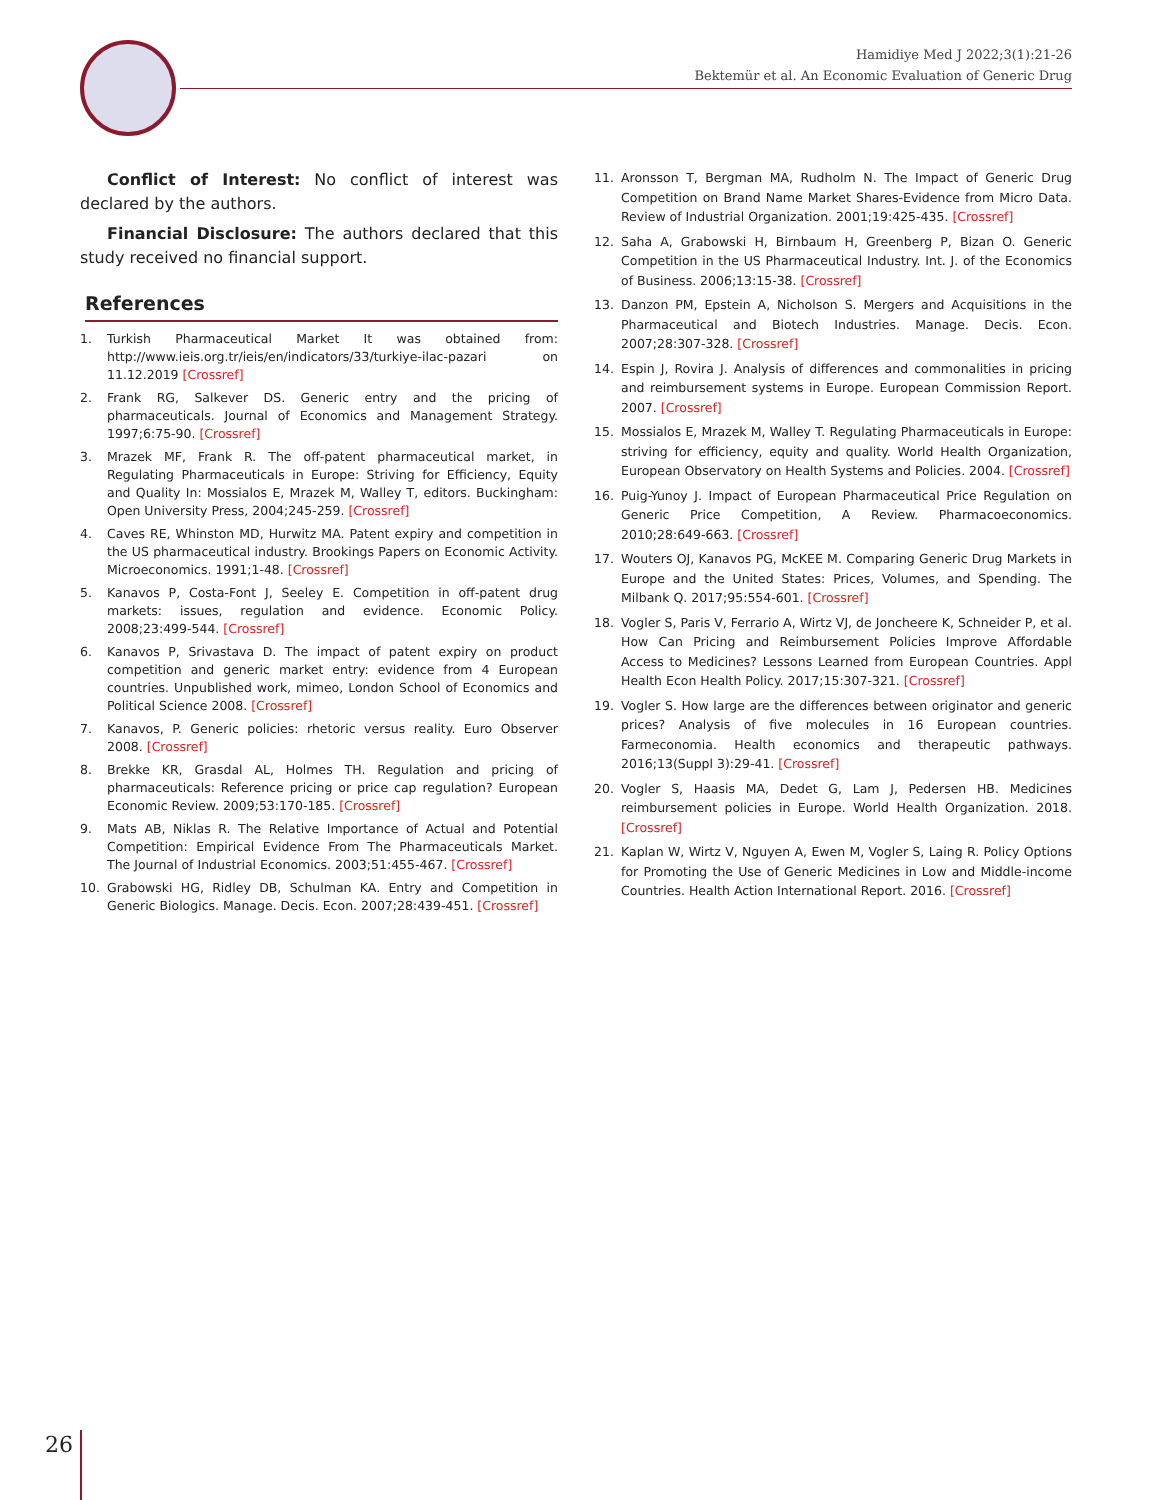Hamidiye Med J 2022;3(1):21-26
Bektemür et al. An Economic Evaluation of Generic Drug
Conflict of Interest: No conflict of interest was declared by the authors.
Financial Disclosure: The authors declared that this study received no financial support.
References
1. Turkish Pharmaceutical Market It was obtained from: http://www.ieis.org.tr/ieis/en/indicators/33/turkiye-ilac-pazari on 11.12.2019 [Crossref]
2. Frank RG, Salkever DS. Generic entry and the pricing of pharmaceuticals. Journal of Economics and Management Strategy. 1997;6:75-90. [Crossref]
3. Mrazek MF, Frank R. The off-patent pharmaceutical market, in Regulating Pharmaceuticals in Europe: Striving for Efficiency, Equity and Quality In: Mossialos E, Mrazek M, Walley T, editors. Buckingham: Open University Press, 2004;245-259. [Crossref]
4. Caves RE, Whinston MD, Hurwitz MA. Patent expiry and competition in the US pharmaceutical industry. Brookings Papers on Economic Activity. Microeconomics. 1991;1-48. [Crossref]
5. Kanavos P, Costa-Font J, Seeley E. Competition in off-patent drug markets: issues, regulation and evidence. Economic Policy. 2008;23:499-544. [Crossref]
6. Kanavos P, Srivastava D. The impact of patent expiry on product competition and generic market entry: evidence from 4 European countries. Unpublished work, mimeo, London School of Economics and Political Science 2008. [Crossref]
7. Kanavos, P. Generic policies: rhetoric versus reality. Euro Observer 2008. [Crossref]
8. Brekke KR, Grasdal AL, Holmes TH. Regulation and pricing of pharmaceuticals: Reference pricing or price cap regulation? European Economic Review. 2009;53:170-185. [Crossref]
9. Mats AB, Niklas R. The Relative Importance of Actual and Potential Competition: Empirical Evidence From The Pharmaceuticals Market. The Journal of Industrial Economics. 2003;51:455-467. [Crossref]
10. Grabowski HG, Ridley DB, Schulman KA. Entry and Competition in Generic Biologics. Manage. Decis. Econ. 2007;28:439-451. [Crossref]
11. Aronsson T, Bergman MA, Rudholm N. The Impact of Generic Drug Competition on Brand Name Market Shares-Evidence from Micro Data. Review of Industrial Organization. 2001;19:425-435. [Crossref]
12. Saha A, Grabowski H, Birnbaum H, Greenberg P, Bizan O. Generic Competition in the US Pharmaceutical Industry. Int. J. of the Economics of Business. 2006;13:15-38. [Crossref]
13. Danzon PM, Epstein A, Nicholson S. Mergers and Acquisitions in the Pharmaceutical and Biotech Industries. Manage. Decis. Econ. 2007;28:307-328. [Crossref]
14. Espin J, Rovira J. Analysis of differences and commonalities in pricing and reimbursement systems in Europe. European Commission Report. 2007. [Crossref]
15. Mossialos E, Mrazek M, Walley T. Regulating Pharmaceuticals in Europe: striving for efficiency, equity and quality. World Health Organization, European Observatory on Health Systems and Policies. 2004. [Crossref]
16. Puig-Yunoy J. Impact of European Pharmaceutical Price Regulation on Generic Price Competition, A Review. Pharmacoeconomics. 2010;28:649-663. [Crossref]
17. Wouters OJ, Kanavos PG, McKEE M. Comparing Generic Drug Markets in Europe and the United States: Prices, Volumes, and Spending. The Milbank Q. 2017;95:554-601. [Crossref]
18. Vogler S, Paris V, Ferrario A, Wirtz VJ, de Joncheere K, Schneider P, et al. How Can Pricing and Reimbursement Policies Improve Affordable Access to Medicines? Lessons Learned from European Countries. Appl Health Econ Health Policy. 2017;15:307-321. [Crossref]
19. Vogler S. How large are the differences between originator and generic prices? Analysis of five molecules in 16 European countries. Farmeconomia. Health economics and therapeutic pathways. 2016;13(Suppl 3):29-41. [Crossref]
20. Vogler S, Haasis MA, Dedet G, Lam J, Pedersen HB. Medicines reimbursement policies in Europe. World Health Organization. 2018. [Crossref]
21. Kaplan W, Wirtz V, Nguyen A, Ewen M, Vogler S, Laing R. Policy Options for Promoting the Use of Generic Medicines in Low and Middle-income Countries. Health Action International Report. 2016. [Crossref]
26